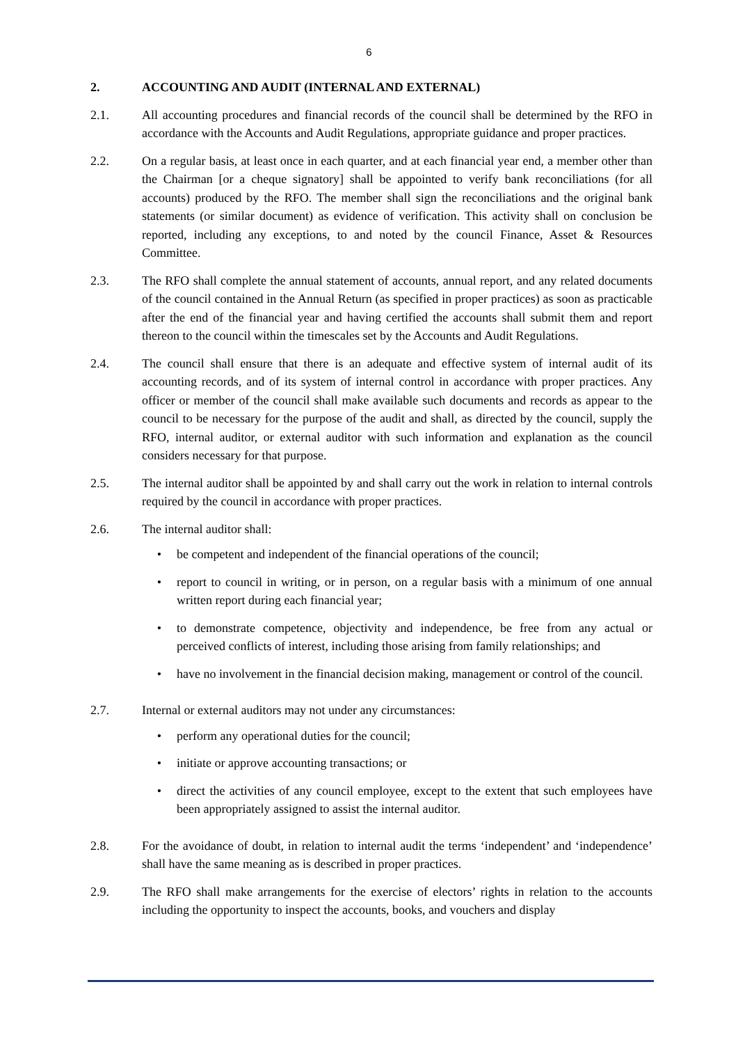6
2. ACCOUNTING AND AUDIT (INTERNAL AND EXTERNAL)
2.1. All accounting procedures and financial records of the council shall be determined by the RFO in accordance with the Accounts and Audit Regulations, appropriate guidance and proper practices.
2.2. On a regular basis, at least once in each quarter, and at each financial year end, a member other than the Chairman [or a cheque signatory] shall be appointed to verify bank reconciliations (for all accounts) produced by the RFO. The member shall sign the reconciliations and the original bank statements (or similar document) as evidence of verification. This activity shall on conclusion be reported, including any exceptions, to and noted by the council Finance, Asset & Resources Committee.
2.3. The RFO shall complete the annual statement of accounts, annual report, and any related documents of the council contained in the Annual Return (as specified in proper practices) as soon as practicable after the end of the financial year and having certified the accounts shall submit them and report thereon to the council within the timescales set by the Accounts and Audit Regulations.
2.4. The council shall ensure that there is an adequate and effective system of internal audit of its accounting records, and of its system of internal control in accordance with proper practices. Any officer or member of the council shall make available such documents and records as appear to the council to be necessary for the purpose of the audit and shall, as directed by the council, supply the RFO, internal auditor, or external auditor with such information and explanation as the council considers necessary for that purpose.
2.5. The internal auditor shall be appointed by and shall carry out the work in relation to internal controls required by the council in accordance with proper practices.
2.6. The internal auditor shall:
• be competent and independent of the financial operations of the council;
• report to council in writing, or in person, on a regular basis with a minimum of one annual written report during each financial year;
• to demonstrate competence, objectivity and independence, be free from any actual or perceived conflicts of interest, including those arising from family relationships; and
• have no involvement in the financial decision making, management or control of the council.
2.7. Internal or external auditors may not under any circumstances:
• perform any operational duties for the council;
• initiate or approve accounting transactions; or
• direct the activities of any council employee, except to the extent that such employees have been appropriately assigned to assist the internal auditor.
2.8. For the avoidance of doubt, in relation to internal audit the terms ‘independent’ and ‘independence’ shall have the same meaning as is described in proper practices.
2.9. The RFO shall make arrangements for the exercise of electors’ rights in relation to the accounts including the opportunity to inspect the accounts, books, and vouchers and display